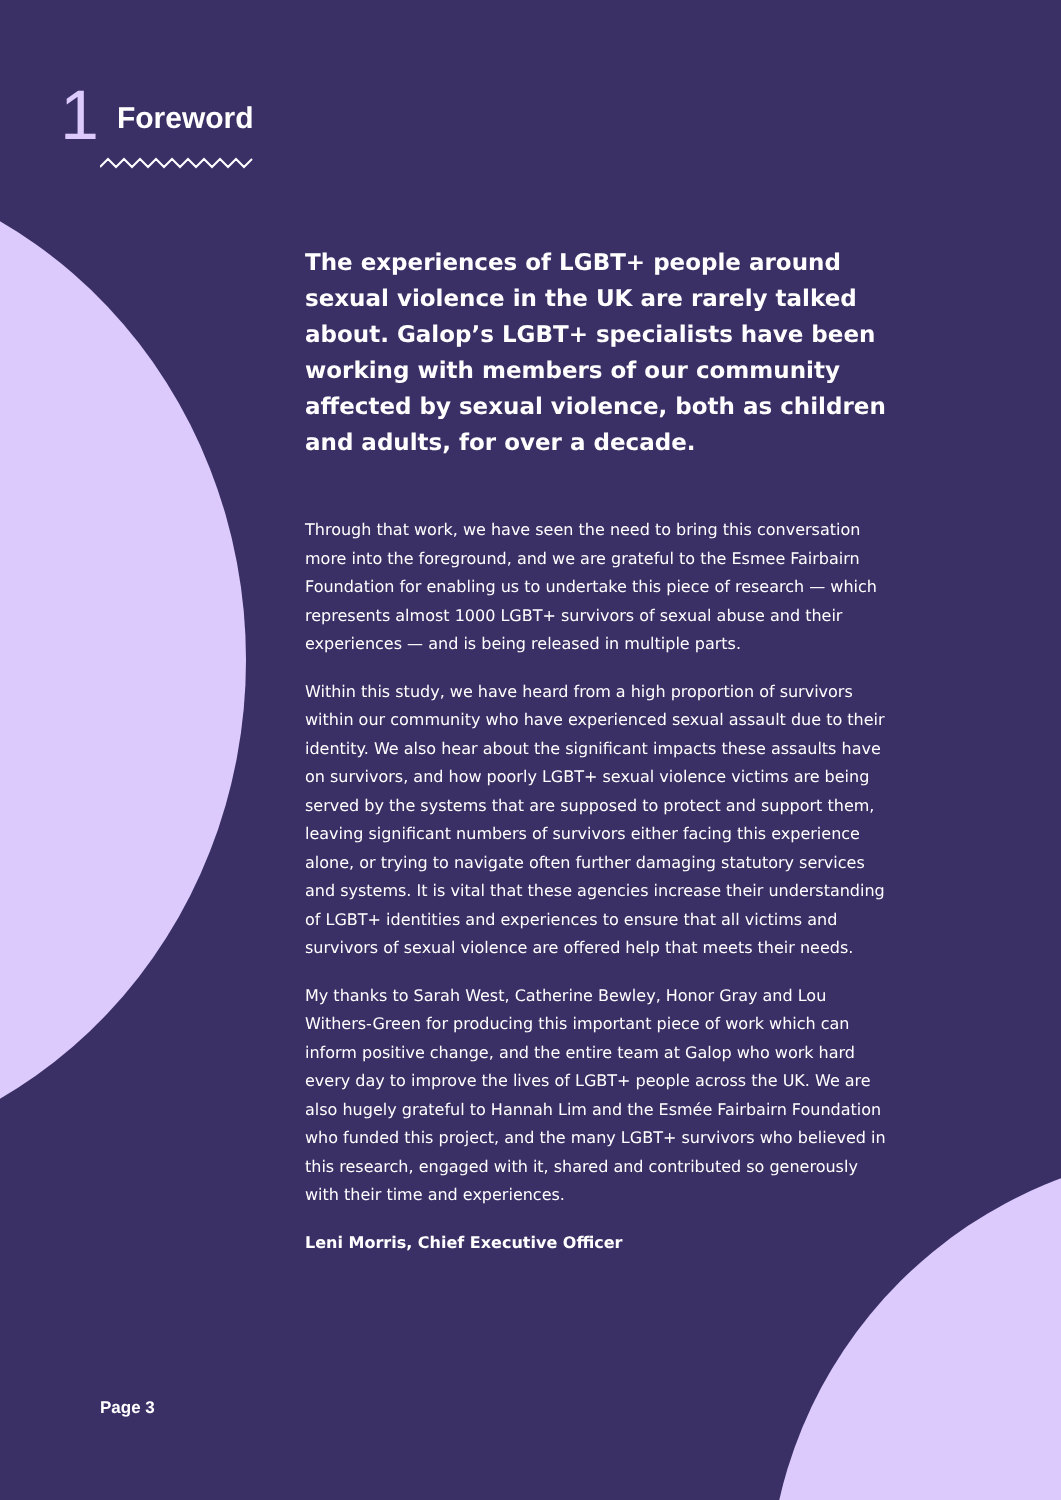1 Foreword
The experiences of LGBT+ people around sexual violence in the UK are rarely talked about. Galop’s LGBT+ specialists have been working with members of our community affected by sexual violence, both as children and adults, for over a decade.
Through that work, we have seen the need to bring this conversation more into the foreground, and we are grateful to the Esmee Fairbairn Foundation for enabling us to undertake this piece of research — which represents almost 1000 LGBT+ survivors of sexual abuse and their experiences — and is being released in multiple parts.
Within this study, we have heard from a high proportion of survivors within our community who have experienced sexual assault due to their identity. We also hear about the significant impacts these assaults have on survivors, and how poorly LGBT+ sexual violence victims are being served by the systems that are supposed to protect and support them, leaving significant numbers of survivors either facing this experience alone, or trying to navigate often further damaging statutory services and systems. It is vital that these agencies increase their understanding of LGBT+ identities and experiences to ensure that all victims and survivors of sexual violence are offered help that meets their needs.
My thanks to Sarah West, Catherine Bewley, Honor Gray and Lou Withers-Green for producing this important piece of work which can inform positive change, and the entire team at Galop who work hard every day to improve the lives of LGBT+ people across the UK. We are also hugely grateful to Hannah Lim and the Esmée Fairbairn Foundation who funded this project, and the many LGBT+ survivors who believed in this research, engaged with it, shared and contributed so generously with their time and experiences.
Leni Morris, Chief Executive Officer
Page 3